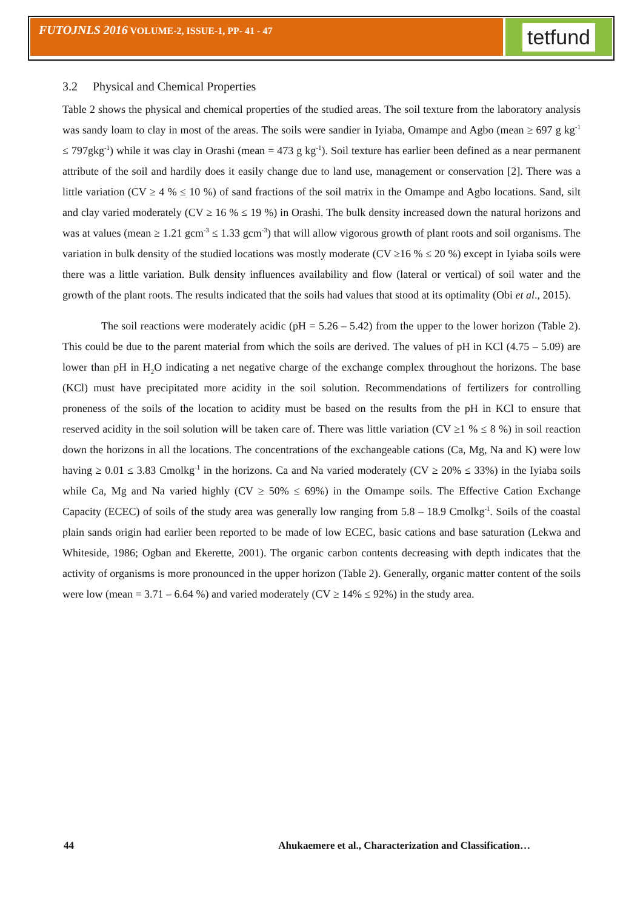FUTOJNLS 2016 VOLUME-2, ISSUE-1, PP- 41 - 47 tetfund
3.2 Physical and Chemical Properties
Table 2 shows the physical and chemical properties of the studied areas. The soil texture from the laboratory analysis was sandy loam to clay in most of the areas. The soils were sandier in Iyiaba, Omampe and Agbo (mean ≥ 697 g kg<sup>-1</sup> ≤ 797gkg<sup>-1</sup>) while it was clay in Orashi (mean = 473 g kg<sup>-1</sup>). Soil texture has earlier been defined as a near permanent attribute of the soil and hardily does it easily change due to land use, management or conservation [2]. There was a little variation (CV ≥ 4 % ≤ 10 %) of sand fractions of the soil matrix in the Omampe and Agbo locations. Sand, silt and clay varied moderately (CV ≥ 16 % ≤ 19 %) in Orashi. The bulk density increased down the natural horizons and was at values (mean ≥ 1.21 gcm<sup>-3</sup> ≤ 1.33 gcm<sup>-3</sup>) that will allow vigorous growth of plant roots and soil organisms. The variation in bulk density of the studied locations was mostly moderate (CV ≥16 % ≤ 20 %) except in Iyiaba soils were there was a little variation. Bulk density influences availability and flow (lateral or vertical) of soil water and the growth of the plant roots. The results indicated that the soils had values that stood at its optimality (Obi et al., 2015).
The soil reactions were moderately acidic (pH = 5.26 – 5.42) from the upper to the lower horizon (Table 2). This could be due to the parent material from which the soils are derived. The values of pH in KCl (4.75 – 5.09) are lower than pH in H<sub>2</sub>O indicating a net negative charge of the exchange complex throughout the horizons. The base (KCl) must have precipitated more acidity in the soil solution. Recommendations of fertilizers for controlling proneness of the soils of the location to acidity must be based on the results from the pH in KCl to ensure that reserved acidity in the soil solution will be taken care of. There was little variation (CV ≥1 % ≤ 8 %) in soil reaction down the horizons in all the locations. The concentrations of the exchangeable cations (Ca, Mg, Na and K) were low having ≥ 0.01 ≤ 3.83 Cmolkg<sup>-1</sup> in the horizons. Ca and Na varied moderately (CV ≥ 20% ≤ 33%) in the Iyiaba soils while Ca, Mg and Na varied highly (CV ≥ 50% ≤ 69%) in the Omampe soils. The Effective Cation Exchange Capacity (ECEC) of soils of the study area was generally low ranging from 5.8 – 18.9 Cmolkg<sup>-1</sup>. Soils of the coastal plain sands origin had earlier been reported to be made of low ECEC, basic cations and base saturation (Lekwa and Whiteside, 1986; Ogban and Ekerette, 2001). The organic carbon contents decreasing with depth indicates that the activity of organisms is more pronounced in the upper horizon (Table 2). Generally, organic matter content of the soils were low (mean = 3.71 – 6.64 %) and varied moderately (CV ≥ 14% ≤ 92%) in the study area.
44 Ahukaemere et al., Characterization and Classification…